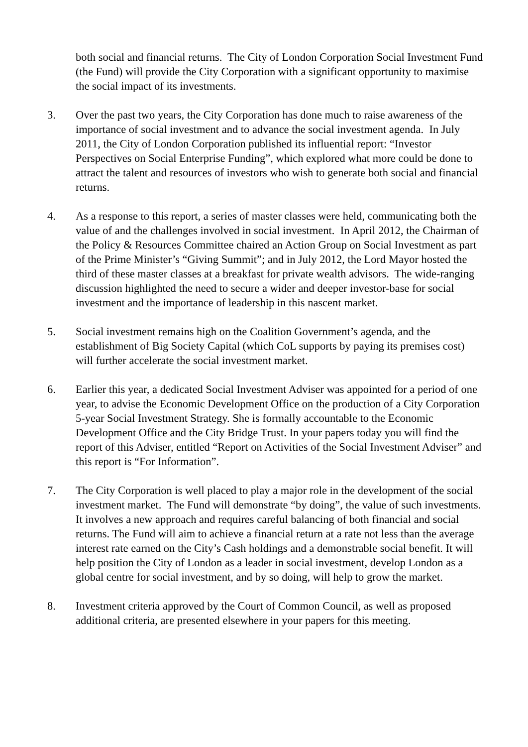both social and financial returns. The City of London Corporation Social Investment Fund (the Fund) will provide the City Corporation with a significant opportunity to maximise the social impact of its investments.
3. Over the past two years, the City Corporation has done much to raise awareness of the importance of social investment and to advance the social investment agenda. In July 2011, the City of London Corporation published its influential report: “Investor Perspectives on Social Enterprise Funding”, which explored what more could be done to attract the talent and resources of investors who wish to generate both social and financial returns.
4. As a response to this report, a series of master classes were held, communicating both the value of and the challenges involved in social investment. In April 2012, the Chairman of the Policy & Resources Committee chaired an Action Group on Social Investment as part of the Prime Minister’s “Giving Summit”; and in July 2012, the Lord Mayor hosted the third of these master classes at a breakfast for private wealth advisors. The wide-ranging discussion highlighted the need to secure a wider and deeper investor-base for social investment and the importance of leadership in this nascent market.
5. Social investment remains high on the Coalition Government’s agenda, and the establishment of Big Society Capital (which CoL supports by paying its premises cost) will further accelerate the social investment market.
6. Earlier this year, a dedicated Social Investment Adviser was appointed for a period of one year, to advise the Economic Development Office on the production of a City Corporation 5-year Social Investment Strategy. She is formally accountable to the Economic Development Office and the City Bridge Trust. In your papers today you will find the report of this Adviser, entitled “Report on Activities of the Social Investment Adviser” and this report is “For Information”.
7. The City Corporation is well placed to play a major role in the development of the social investment market. The Fund will demonstrate “by doing”, the value of such investments. It involves a new approach and requires careful balancing of both financial and social returns. The Fund will aim to achieve a financial return at a rate not less than the average interest rate earned on the City’s Cash holdings and a demonstrable social benefit. It will help position the City of London as a leader in social investment, develop London as a global centre for social investment, and by so doing, will help to grow the market.
8. Investment criteria approved by the Court of Common Council, as well as proposed additional criteria, are presented elsewhere in your papers for this meeting.